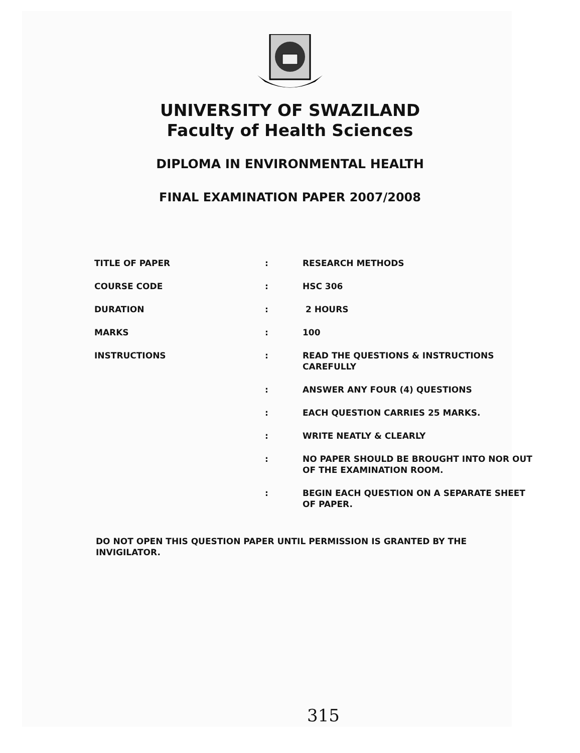UNIVERSITY OF SWAZILAND
Faculty of Health Sciences
DIPLOMA IN ENVIRONMENTAL HEALTH
FINAL EXAMINATION PAPER 2007/2008
| TITLE OF PAPER | : | RESEARCH METHODS |
| COURSE CODE | : | HSC 306 |
| DURATION | : | 2 HOURS |
| MARKS | : | 100 |
| INSTRUCTIONS | : | READ THE QUESTIONS & INSTRUCTIONS CAREFULLY |
| | : | ANSWER ANY FOUR (4) QUESTIONS |
| | : | EACH QUESTION CARRIES 25 MARKS. |
| | : | WRITE NEATLY & CLEARLY |
| | : | NO PAPER SHOULD BE BROUGHT INTO NOR OUT OF THE EXAMINATION ROOM. |
| | : | BEGIN EACH QUESTION ON A SEPARATE SHEET OF PAPER. |
DO NOT OPEN THIS QUESTION PAPER UNTIL PERMISSION IS GRANTED BY THE INVIGILATOR.
315